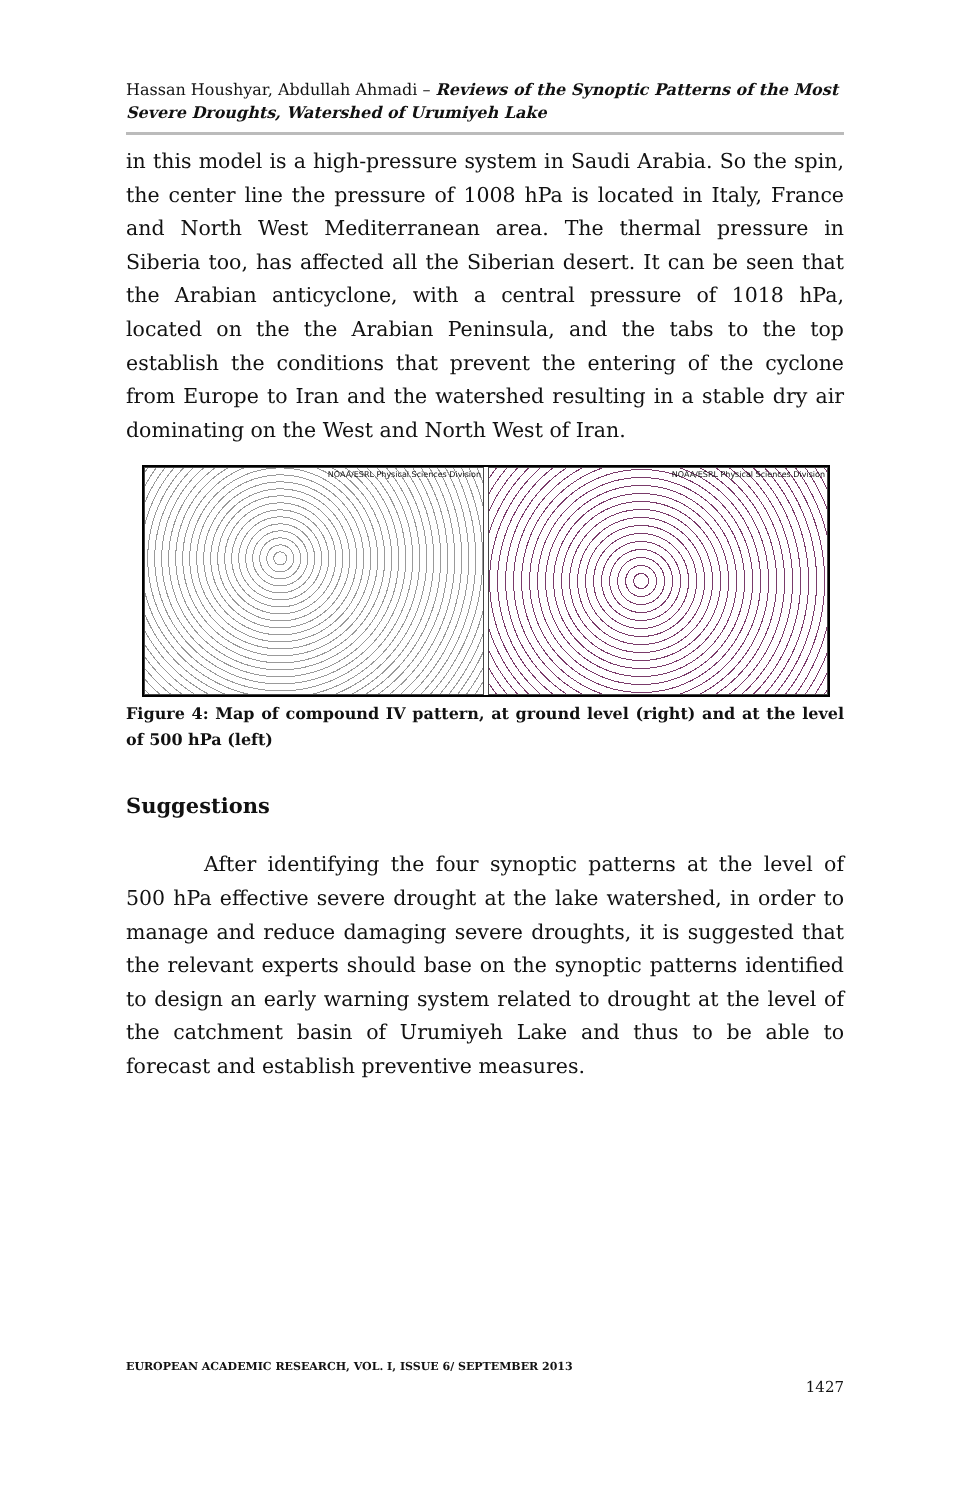Hassan Houshyar, Abdullah Ahmadi – Reviews of the Synoptic Patterns of the Most Severe Droughts, Watershed of Urumiyeh Lake
in this model is a high-pressure system in Saudi Arabia. So the spin, the center line the pressure of 1008 hPa is located in Italy, France and North West Mediterranean area. The thermal pressure in Siberia too, has affected all the Siberian desert. It can be seen that the Arabian anticyclone, with a central pressure of 1018 hPa, located on the the Arabian Peninsula, and the tabs to the top establish the conditions that prevent the entering of the cyclone from Europe to Iran and the watershed resulting in a stable dry air dominating on the West and North West of Iran.
NOAA/ESRL Physical Sciences Division
NOAA/ESRL Physical Sciences Division
Figure 4: Map of compound IV pattern, at ground level (right) and at the level of 500 hPa (left)
Suggestions
After identifying the four synoptic patterns at the level of 500 hPa effective severe drought at the lake watershed, in order to manage and reduce damaging severe droughts, it is suggested that the relevant experts should base on the synoptic patterns identified to design an early warning system related to drought at the level of the catchment basin of Urumiyeh Lake and thus to be able to forecast and establish preventive measures.
EUROPEAN ACADEMIC RESEARCH, VOL. I, ISSUE 6/ SEPTEMBER 2013
1427